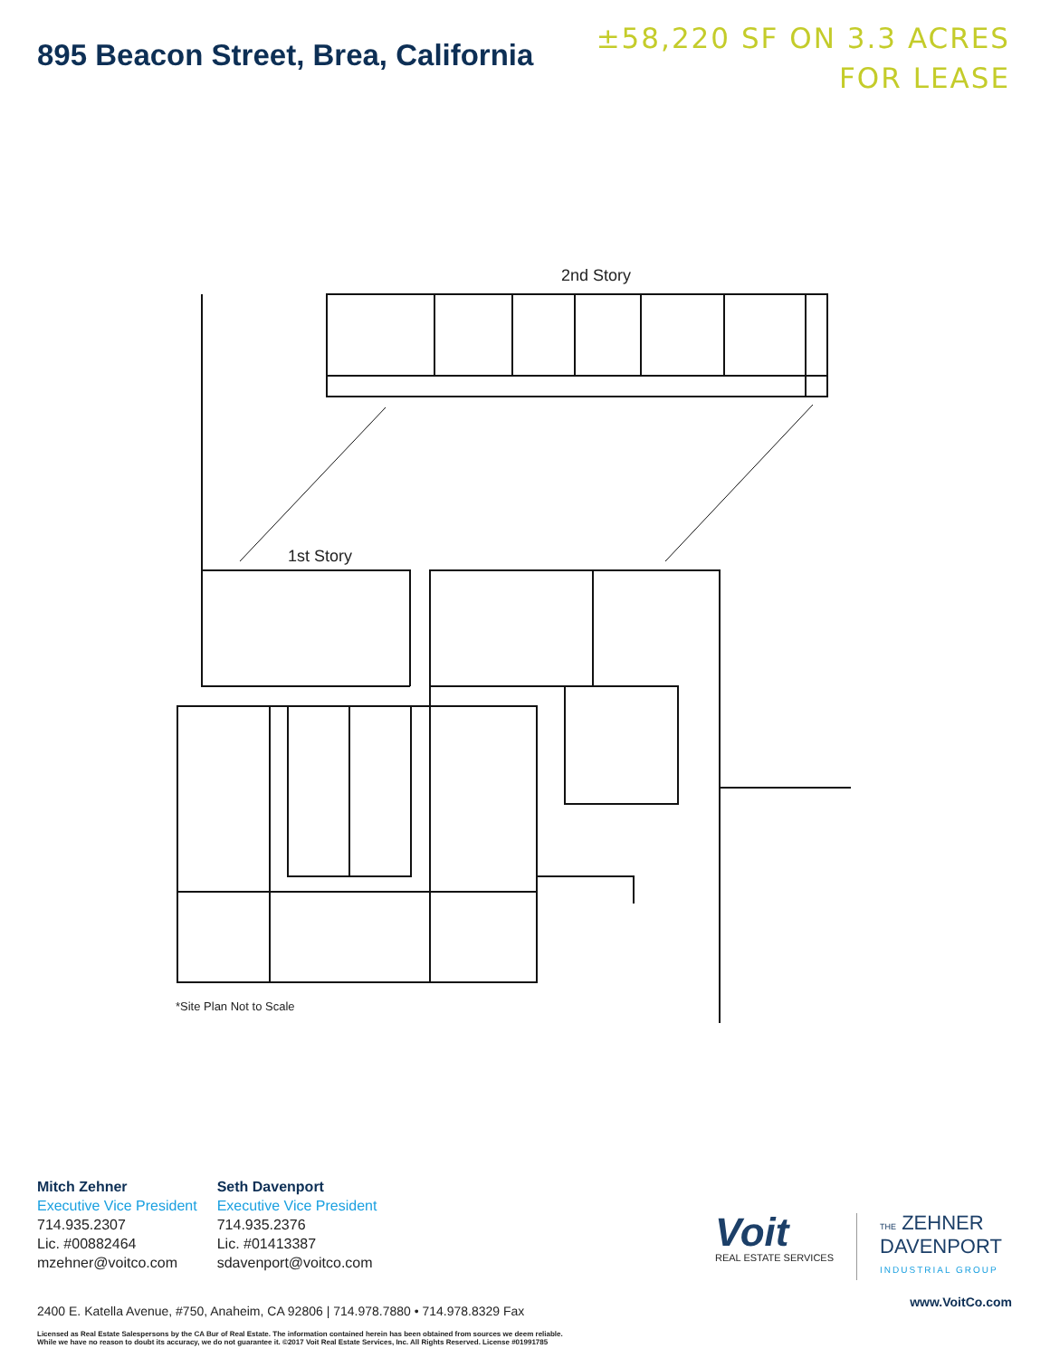895 Beacon Street, Brea, California
±58,220 SF ON 3.3 ACRES
FOR LEASE
2nd Story
1st Story
*Site Plan Not to Scale
Mitch Zehner
Executive Vice President
714.935.2307
Lic. #00882464
mzehner@voitco.com
Seth Davenport
Executive Vice President
714.935.2376
Lic. #01413387
sdavenport@voitco.com
Voit
REAL ESTATE SERVICES
THE ZEHNER
DAVENPORT
INDUSTRIAL GROUP
www.VoitCo.com
2400 E. Katella Avenue, #750, Anaheim, CA 92806 | 714.978.7880 • 714.978.8329 Fax
Licensed as Real Estate Salespersons by the CA Bur of Real Estate. The information contained herein has been obtained from sources we deem reliable.
While we have no reason to doubt its accuracy, we do not guarantee it. ©2017 Voit Real Estate Services, Inc. All Rights Reserved. License #01991785